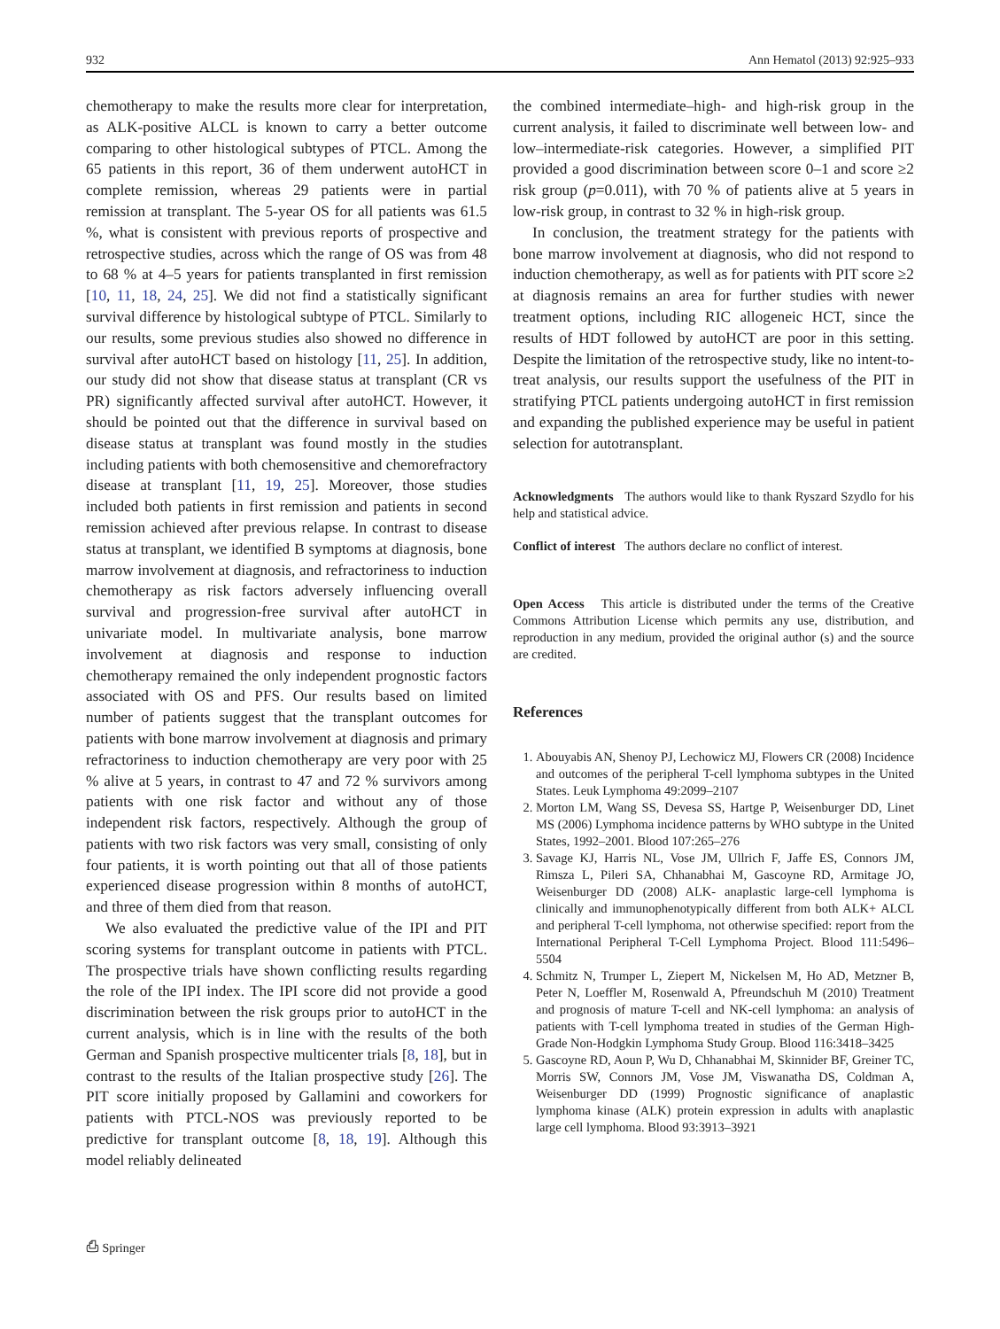932 Ann Hematol (2013) 92:925–933
chemotherapy to make the results more clear for interpretation, as ALK-positive ALCL is known to carry a better outcome comparing to other histological subtypes of PTCL. Among the 65 patients in this report, 36 of them underwent autoHCT in complete remission, whereas 29 patients were in partial remission at transplant. The 5-year OS for all patients was 61.5 %, what is consistent with previous reports of prospective and retrospective studies, across which the range of OS was from 48 to 68 % at 4–5 years for patients transplanted in first remission [10, 11, 18, 24, 25]. We did not find a statistically significant survival difference by histological subtype of PTCL. Similarly to our results, some previous studies also showed no difference in survival after autoHCT based on histology [11, 25]. In addition, our study did not show that disease status at transplant (CR vs PR) significantly affected survival after autoHCT. However, it should be pointed out that the difference in survival based on disease status at transplant was found mostly in the studies including patients with both chemosensitive and chemorefractory disease at transplant [11, 19, 25]. Moreover, those studies included both patients in first remission and patients in second remission achieved after previous relapse. In contrast to disease status at transplant, we identified B symptoms at diagnosis, bone marrow involvement at diagnosis, and refractoriness to induction chemotherapy as risk factors adversely influencing overall survival and progression-free survival after autoHCT in univariate model. In multivariate analysis, bone marrow involvement at diagnosis and response to induction chemotherapy remained the only independent prognostic factors associated with OS and PFS. Our results based on limited number of patients suggest that the transplant outcomes for patients with bone marrow involvement at diagnosis and primary refractoriness to induction chemotherapy are very poor with 25 % alive at 5 years, in contrast to 47 and 72 % survivors among patients with one risk factor and without any of those independent risk factors, respectively. Although the group of patients with two risk factors was very small, consisting of only four patients, it is worth pointing out that all of those patients experienced disease progression within 8 months of autoHCT, and three of them died from that reason.
We also evaluated the predictive value of the IPI and PIT scoring systems for transplant outcome in patients with PTCL. The prospective trials have shown conflicting results regarding the role of the IPI index. The IPI score did not provide a good discrimination between the risk groups prior to autoHCT in the current analysis, which is in line with the results of the both German and Spanish prospective multicenter trials [8, 18], but in contrast to the results of the Italian prospective study [26]. The PIT score initially proposed by Gallamini and coworkers for patients with PTCL-NOS was previously reported to be predictive for transplant outcome [8, 18, 19]. Although this model reliably delineated
the combined intermediate–high- and high-risk group in the current analysis, it failed to discriminate well between low- and low–intermediate-risk categories. However, a simplified PIT provided a good discrimination between score 0–1 and score ≥2 risk group (p=0.011), with 70 % of patients alive at 5 years in low-risk group, in contrast to 32 % in high-risk group.
In conclusion, the treatment strategy for the patients with bone marrow involvement at diagnosis, who did not respond to induction chemotherapy, as well as for patients with PIT score ≥2 at diagnosis remains an area for further studies with newer treatment options, including RIC allogeneic HCT, since the results of HDT followed by autoHCT are poor in this setting. Despite the limitation of the retrospective study, like no intent-to-treat analysis, our results support the usefulness of the PIT in stratifying PTCL patients undergoing autoHCT in first remission and expanding the published experience may be useful in patient selection for autotransplant.
Acknowledgments The authors would like to thank Ryszard Szydlo for his help and statistical advice.
Conflict of interest The authors declare no conflict of interest.
Open Access This article is distributed under the terms of the Creative Commons Attribution License which permits any use, distribution, and reproduction in any medium, provided the original author (s) and the source are credited.
References
1. Abouyabis AN, Shenoy PJ, Lechowicz MJ, Flowers CR (2008) Incidence and outcomes of the peripheral T-cell lymphoma subtypes in the United States. Leuk Lymphoma 49:2099–2107
2. Morton LM, Wang SS, Devesa SS, Hartge P, Weisenburger DD, Linet MS (2006) Lymphoma incidence patterns by WHO subtype in the United States, 1992–2001. Blood 107:265–276
3. Savage KJ, Harris NL, Vose JM, Ullrich F, Jaffe ES, Connors JM, Rimsza L, Pileri SA, Chhanabhai M, Gascoyne RD, Armitage JO, Weisenburger DD (2008) ALK- anaplastic large-cell lymphoma is clinically and immunophenotypically different from both ALK+ ALCL and peripheral T-cell lymphoma, not otherwise specified: report from the International Peripheral T-Cell Lymphoma Project. Blood 111:5496–5504
4. Schmitz N, Trumper L, Ziepert M, Nickelsen M, Ho AD, Metzner B, Peter N, Loeffler M, Rosenwald A, Pfreundschuh M (2010) Treatment and prognosis of mature T-cell and NK-cell lymphoma: an analysis of patients with T-cell lymphoma treated in studies of the German High-Grade Non-Hodgkin Lymphoma Study Group. Blood 116:3418–3425
5. Gascoyne RD, Aoun P, Wu D, Chhanabhai M, Skinnider BF, Greiner TC, Morris SW, Connors JM, Vose JM, Viswanatha DS, Coldman A, Weisenburger DD (1999) Prognostic significance of anaplastic lymphoma kinase (ALK) protein expression in adults with anaplastic large cell lymphoma. Blood 93:3913–3921
⎙ Springer